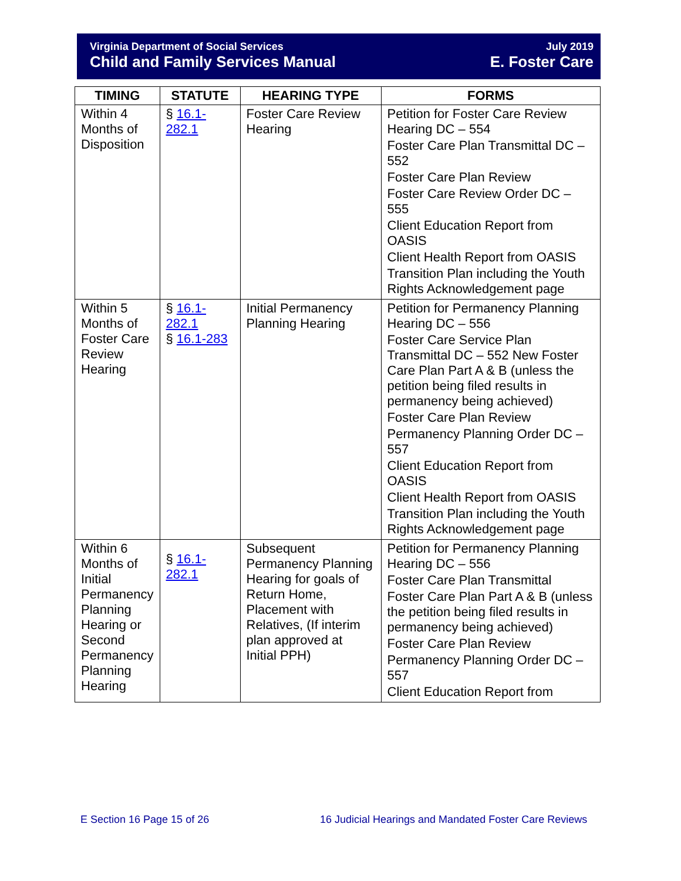Virginia Department of Social Services
Child and Family Services Manual
July 2019
E. Foster Care
| TIMING | STATUTE | HEARING TYPE | FORMS |
| --- | --- | --- | --- |
| Within 4 Months of Disposition | § 16.1-282.1 | Foster Care Review Hearing | Petition for Foster Care Review Hearing DC – 554 Foster Care Plan Transmittal DC – 552 Foster Care Plan Review Foster Care Review Order DC – 555 Client Education Report from OASIS Client Health Report from OASIS Transition Plan including the Youth Rights Acknowledgement page |
| Within 5 Months of Foster Care Review Hearing | § 16.1-282.1 § 16.1-283 | Initial Permanency Planning Hearing | Petition for Permanency Planning Hearing DC – 556 Foster Care Service Plan Transmittal DC – 552 New Foster Care Plan Part A & B (unless the petition being filed results in permanency being achieved) Foster Care Plan Review Permanency Planning Order DC – 557 Client Education Report from OASIS Client Health Report from OASIS Transition Plan including the Youth Rights Acknowledgement page |
| Within 6 Months of Initial Permanency Planning Hearing or Second Permanency Planning Hearing | § 16.1-282.1 | Subsequent Permanency Planning Hearing for goals of Return Home, Placement with Relatives, (If interim plan approved at Initial PPH) | Petition for Permanency Planning Hearing DC – 556 Foster Care Plan Transmittal Foster Care Plan Part A & B (unless the petition being filed results in permanency being achieved) Foster Care Plan Review Permanency Planning Order DC – 557 Client Education Report from |
E Section 16 Page 15 of 26
16 Judicial Hearings and Mandated Foster Care Reviews